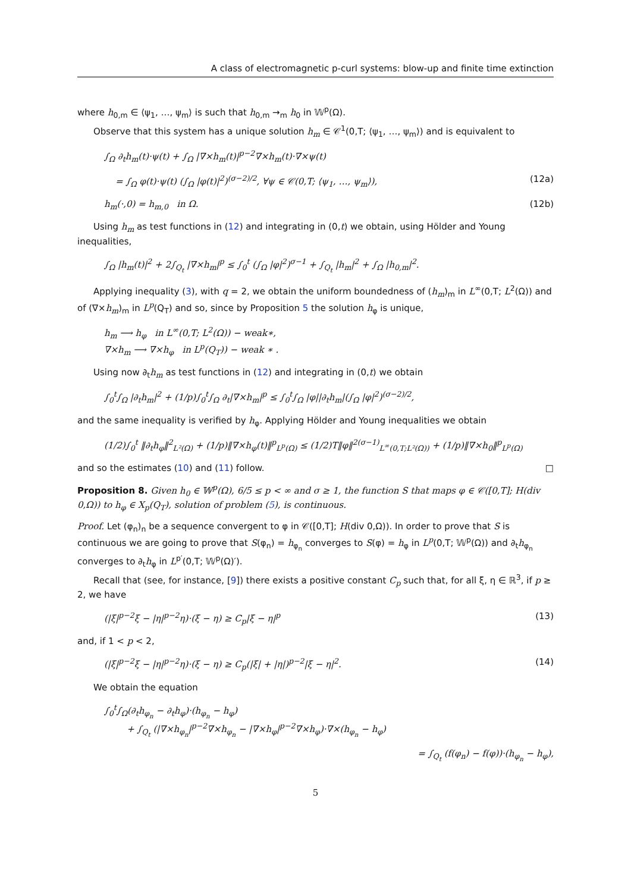A class of electromagnetic p-curl systems: blow-up and finite time extinction
where h<sub>0,m</sub> ∈ ⟨ψ<sub>1</sub>, …, ψ<sub>m</sub>⟩ is such that h<sub>0,m</sub> →<sub>m</sub> h<sub>0</sub> in 𝕎<sup>p</sup>(Ω).
Observe that this system has a unique solution h<sub>m</sub> ∈ 𝒞<sup>1</sup>(0,T; ⟨ψ<sub>1</sub>, …, ψ<sub>m</sub>⟩) and is equivalent to
∫<sub>Ω</sub> ∂<sub>t</sub>h<sub>m</sub>(t)·ψ(t) + ∫<sub>Ω</sub> |∇×h<sub>m</sub>(t)|<sup>p−2</sup>∇×h<sub>m</sub>(t)·∇×ψ(t)
= ∫<sub>Ω</sub> φ(t)·ψ(t) (∫<sub>Ω</sub> |φ(t)|<sup>2</sup>)<sup>(σ−2)/2</sup>, ∀ψ ∈ 𝒞(0,T; ⟨ψ<sub>1</sub>, …, ψ<sub>m</sub>⟩), (12a)
h<sub>m</sub>(·,0) = h<sub>m,0</sub> in Ω. (12b)
Using h<sub>m</sub> as test functions in (12) and integrating in (0,t) we obtain, using Hölder and Young inequalities,
∫<sub>Ω</sub> |h<sub>m</sub>(t)|<sup>2</sup> + 2∫<sub>Q<sub>t</sub></sub> |∇×h<sub>m</sub>|<sup>p</sup> ≤ ∫<sub>0</sub><sup>t</sup> (∫<sub>Ω</sub> |φ|<sup>2</sup>)<sup>σ−1</sup> + ∫<sub>Q<sub>t</sub></sub> |h<sub>m</sub>|<sup>2</sup> + ∫<sub>Ω</sub> |h<sub>0,m</sub>|<sup>2</sup>.
Applying inequality (3), with q = 2, we obtain the uniform boundedness of (h<sub>m</sub>)<sub>m</sub> in L<sup>∞</sup>(0,T; L<sup>2</sup>(Ω)) and of (∇×h<sub>m</sub>)<sub>m</sub> in L<sup>p</sup>(Q<sub>T</sub>) and so, since by Proposition 5 the solution h<sub>φ</sub> is unique,
h<sub>m</sub> ⟶ h<sub>φ</sub> in L<sup>∞</sup>(0,T; L<sup>2</sup>(Ω)) − weak∗,
∇×h<sub>m</sub> ⟶ ∇×h<sub>φ</sub> in L<sup>p</sup>(Q<sub>T</sub>)) − weak ∗ .
Using now ∂<sub>t</sub>h<sub>m</sub> as test functions in (12) and integrating in (0,t) we obtain
∫<sub>0</sub><sup>t</sup>∫<sub>Ω</sub> |∂<sub>t</sub>h<sub>m</sub>|<sup>2</sup> + (1/p)∫<sub>0</sub><sup>t</sup>∫<sub>Ω</sub> ∂<sub>t</sub>|∇×h<sub>m</sub>|<sup>p</sup> ≤ ∫<sub>0</sub><sup>t</sup>∫<sub>Ω</sub> |φ||∂<sub>t</sub>h<sub>m</sub>|(∫<sub>Ω</sub> |φ|<sup>2</sup>)<sup>(σ−2)/2</sup>,
and the same inequality is verified by h<sub>φ</sub>. Applying Hölder and Young inequalities we obtain
(1/2)∫<sub>0</sub><sup>t</sup> ‖∂<sub>t</sub>h<sub>φ</sub>‖<sup>2</sup><sub>L²(Ω)</sub> + (1/p)‖∇×h<sub>φ</sub>(t)‖<sup>p</sup><sub>L<sup>p</sup>(Ω)</sub> ≤ (1/2)T‖φ‖<sup>2(σ−1)</sup><sub>L<sup>∞</sup>(0,T;L²(Ω))</sub> + (1/p)‖∇×h<sub>0</sub>‖<sup>p</sup><sub>L<sup>p</sup>(Ω)</sub>
and so the estimates (10) and (11) follow. □
Proposition 8. Given h<sub>0</sub> ∈ 𝕎<sup>p</sup>(Ω), 6/5 ≤ p < ∞ and σ ≥ 1, the function S that maps φ ∈ 𝒞([0,T]; H(div 0,Ω)) to h<sub>φ</sub> ∈ X<sub>p</sub>(Q<sub>T</sub>), solution of problem (5), is continuous.
Proof. Let (φ<sub>n</sub>)<sub>n</sub> be a sequence convergent to φ in 𝒞([0,T]; H(div 0,Ω)). In order to prove that S is continuous we are going to prove that S(φ<sub>n</sub>) = h<sub>φ<sub>n</sub></sub> converges to S(φ) = h<sub>φ</sub> in L<sup>p</sup>(0,T; 𝕎<sup>p</sup>(Ω)) and ∂<sub>t</sub>h<sub>φ<sub>n</sub></sub> converges to ∂<sub>t</sub>h<sub>φ</sub> in L<sup>p′</sup>(0,T; 𝕎<sup>p</sup>(Ω)′).
Recall that (see, for instance, [9]) there exists a positive constant C<sub>p</sub> such that, for all ξ, η ∈ ℝ<sup>3</sup>, if p ≥ 2, we have
(|ξ|<sup>p−2</sup>ξ − |η|<sup>p−2</sup>η)·(ξ − η) ≥ C<sub>p</sub>|ξ − η|<sup>p</sup> (13)
and, if 1 < p < 2,
(|ξ|<sup>p−2</sup>ξ − |η|<sup>p−2</sup>η)·(ξ − η) ≥ C<sub>p</sub>(|ξ| + |η|)<sup>p−2</sup>|ξ − η|<sup>2</sup>. (14)
We obtain the equation
∫<sub>0</sub><sup>t</sup>∫<sub>Ω</sub>(∂<sub>t</sub>h<sub>φ<sub>n</sub></sub> − ∂<sub>t</sub>h<sub>φ</sub>)·(h<sub>φ<sub>n</sub></sub> − h<sub>φ</sub>)
+ ∫<sub>Q<sub>t</sub></sub> (|∇×h<sub>φ<sub>n</sub></sub>|<sup>p−2</sup>∇×h<sub>φ<sub>n</sub></sub> − |∇×h<sub>φ</sub>|<sup>p−2</sup>∇×h<sub>φ</sub>)·∇×(h<sub>φ<sub>n</sub></sub> − h<sub>φ</sub>)
= ∫<sub>Q<sub>t</sub></sub> (f(φ<sub>n</sub>) − f(φ))·(h<sub>φ<sub>n</sub></sub> − h<sub>φ</sub>),
5